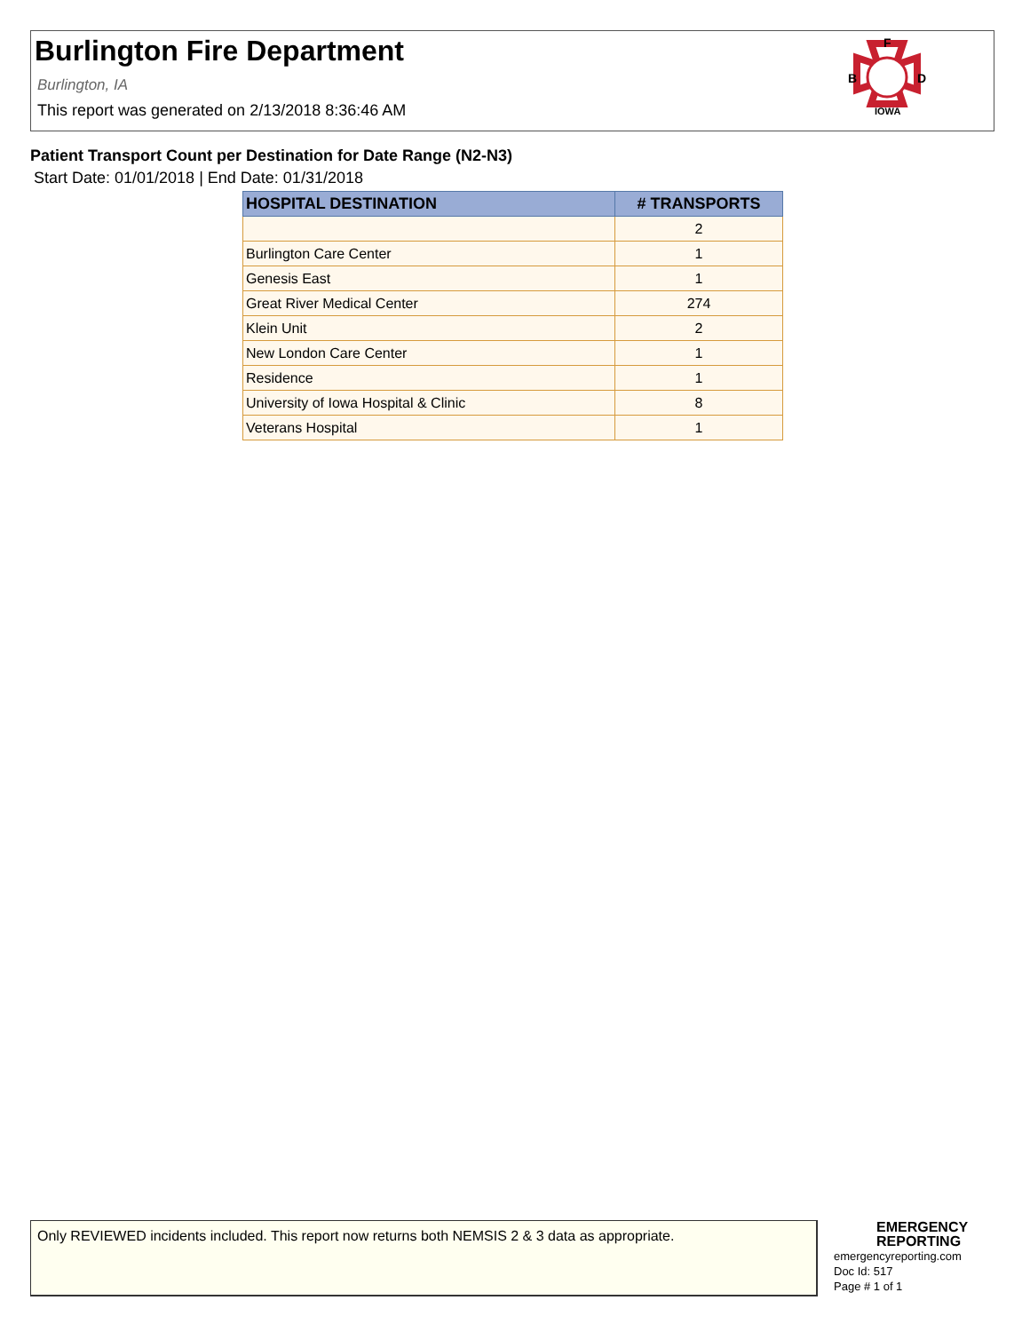Burlington Fire Department
Burlington, IA
This report was generated on 2/13/2018 8:36:46 AM
F
B
D
IOWA
Patient Transport Count per Destination for Date Range (N2-N3)
Start Date: 01/01/2018 | End Date: 01/31/2018
| HOSPITAL DESTINATION | # TRANSPORTS |
| --- | --- |
| | 2 |
| Burlington Care Center | 1 |
| Genesis East | 1 |
| Great River Medical Center | 274 |
| Klein Unit | 2 |
| New London Care Center | 1 |
| Residence | 1 |
| University of Iowa Hospital & Clinic | 8 |
| Veterans Hospital | 1 |
Only REVIEWED incidents included. This report now returns both NEMSIS 2 & 3 data as appropriate.
EMERGENCY
REPORTING
emergencyreporting.com
Doc Id: 517
Page # 1 of 1